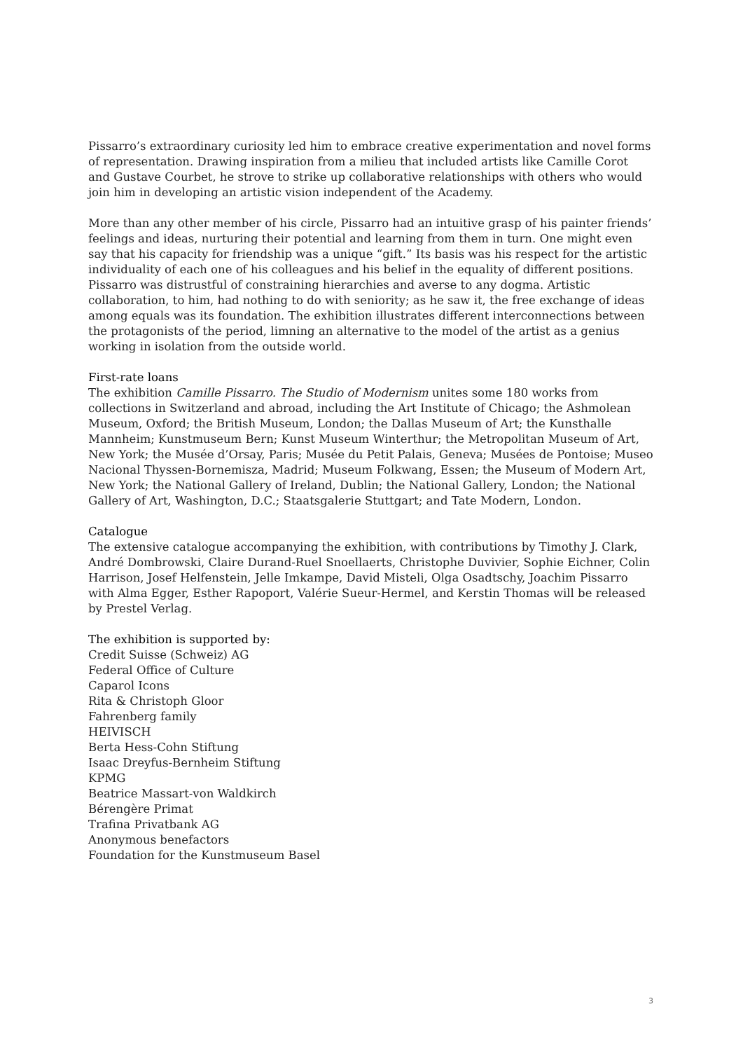Pissarro’s extraordinary curiosity led him to embrace creative experimentation and novel forms of representation. Drawing inspiration from a milieu that included artists like Camille Corot and Gustave Courbet, he strove to strike up collaborative relationships with others who would join him in developing an artistic vision independent of the Academy.
More than any other member of his circle, Pissarro had an intuitive grasp of his painter friends’ feelings and ideas, nurturing their potential and learning from them in turn. One might even say that his capacity for friendship was a unique “gift.” Its basis was his respect for the artistic individuality of each one of his colleagues and his belief in the equality of different positions. Pissarro was distrustful of constraining hierarchies and averse to any dogma. Artistic collaboration, to him, had nothing to do with seniority; as he saw it, the free exchange of ideas among equals was its foundation. The exhibition illustrates different interconnections between the protagonists of the period, limning an alternative to the model of the artist as a genius working in isolation from the outside world.
First-rate loans
The exhibition Camille Pissarro. The Studio of Modernism unites some 180 works from collections in Switzerland and abroad, including the Art Institute of Chicago; the Ashmolean Museum, Oxford; the British Museum, London; the Dallas Museum of Art; the Kunsthalle Mannheim; Kunstmuseum Bern; Kunst Museum Winterthur; the Metropolitan Museum of Art, New York; the Musée d’Orsay, Paris; Musée du Petit Palais, Geneva; Musées de Pontoise; Museo Nacional Thyssen-Bornemisza, Madrid; Museum Folkwang, Essen; the Museum of Modern Art, New York; the National Gallery of Ireland, Dublin; the National Gallery, London; the National Gallery of Art, Washington, D.C.; Staatsgalerie Stuttgart; and Tate Modern, London.
Catalogue
The extensive catalogue accompanying the exhibition, with contributions by Timothy J. Clark, André Dombrowski, Claire Durand-Ruel Snoellaerts, Christophe Duvivier, Sophie Eichner, Colin Harrison, Josef Helfenstein, Jelle Imkampe, David Misteli, Olga Osadtschy, Joachim Pissarro with Alma Egger, Esther Rapoport, Valérie Sueur-Hermel, and Kerstin Thomas will be released by Prestel Verlag.
The exhibition is supported by:
Credit Suisse (Schweiz) AG
Federal Office of Culture
Caparol Icons
Rita & Christoph Gloor
Fahrenberg family
HEIVISCH
Berta Hess-Cohn Stiftung
Isaac Dreyfus-Bernheim Stiftung
KPMG
Beatrice Massart-von Waldkirch
Bérengère Primat
Trafina Privatbank AG
Anonymous benefactors
Foundation for the Kunstmuseum Basel
3